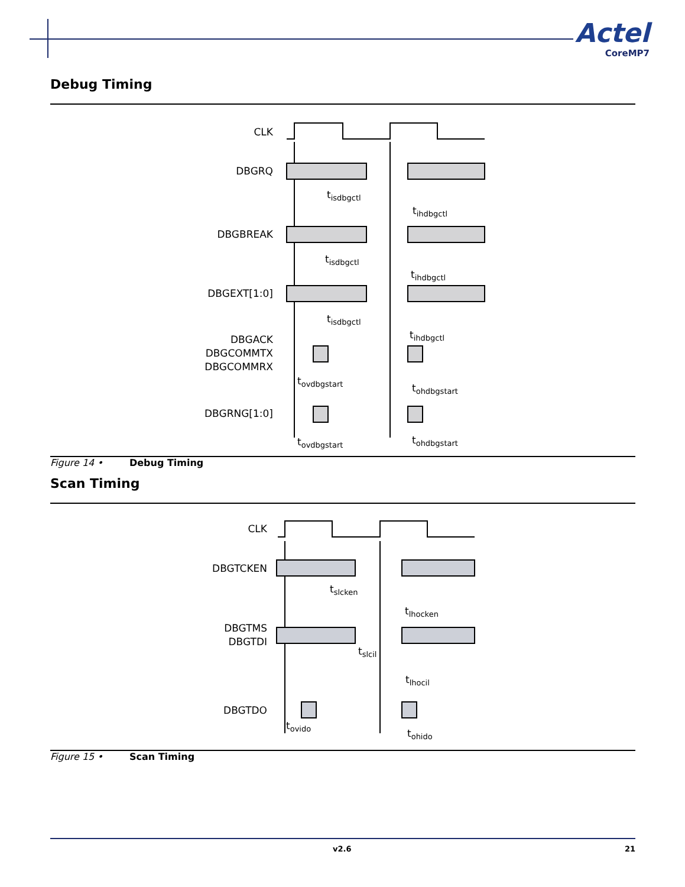Actel
CoreMP7
Debug Timing
CLK
DBGRQ
DBGBREAK
DBGEXT[1:0]
DBGACK
DBGCOMMTX
DBGCOMMRX
DBGRNG[1:0]
tisdbgctl
tihdbgctl
tisdbgctl
tihdbgctl
tisdbgctl
tihdbgctl
tovdbgstart
tohdbgstart
tovdbgstart
tohdbgstart
Figure 14 • Debug Timing
Scan Timing
CLK
DBGTCKEN
DBGTMS
DBGTDI
DBGTDO
tslcken
tlhocken
tslcil
tlhocil
tovido
tohido
Figure 15 • Scan Timing
v2.6 21